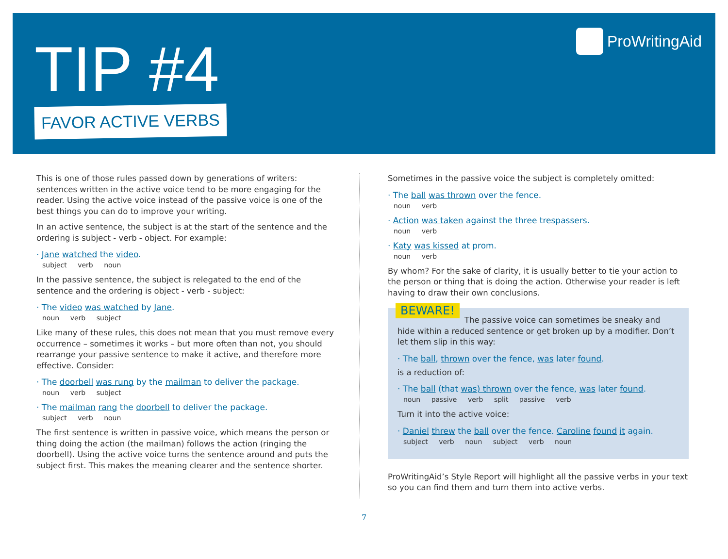TIP #4
FAVOR ACTIVE VERBS
ProWritingAid
This is one of those rules passed down by generations of writers: sentences written in the active voice tend to be more engaging for the reader. Using the active voice instead of the passive voice is one of the best things you can do to improve your writing.
In an active sentence, the subject is at the start of the sentence and the ordering is subject - verb - object. For example:
· Jane watched the video.
subject verb noun
In the passive sentence, the subject is relegated to the end of the sentence and the ordering is object - verb - subject:
· The video was watched by Jane.
noun verb subject
Like many of these rules, this does not mean that you must remove every occurrence – sometimes it works – but more often than not, you should rearrange your passive sentence to make it active, and therefore more effective. Consider:
· The doorbell was rung by the mailman to deliver the package.
noun verb subject
· The mailman rang the doorbell to deliver the package.
subject verb noun
The first sentence is written in passive voice, which means the person or thing doing the action (the mailman) follows the action (ringing the doorbell). Using the active voice turns the sentence around and puts the subject first. This makes the meaning clearer and the sentence shorter.
Sometimes in the passive voice the subject is completely omitted:
· The ball was thrown over the fence.
noun verb
· Action was taken against the three trespassers.
noun verb
· Katy was kissed at prom.
noun verb
By whom? For the sake of clarity, it is usually better to tie your action to the person or thing that is doing the action. Otherwise your reader is left having to draw their own conclusions.
BEWARE! The passive voice can sometimes be sneaky and hide within a reduced sentence or get broken up by a modifier. Don’t let them slip in this way:
· The ball, thrown over the fence, was later found.
is a reduction of:
· The ball (that was) thrown over the fence, was later found.
noun passive verb split passive verb
Turn it into the active voice:
· Daniel threw the ball over the fence. Caroline found it again.
subject verb noun subject verb noun
ProWritingAid’s Style Report will highlight all the passive verbs in your text so you can find them and turn them into active verbs.
7